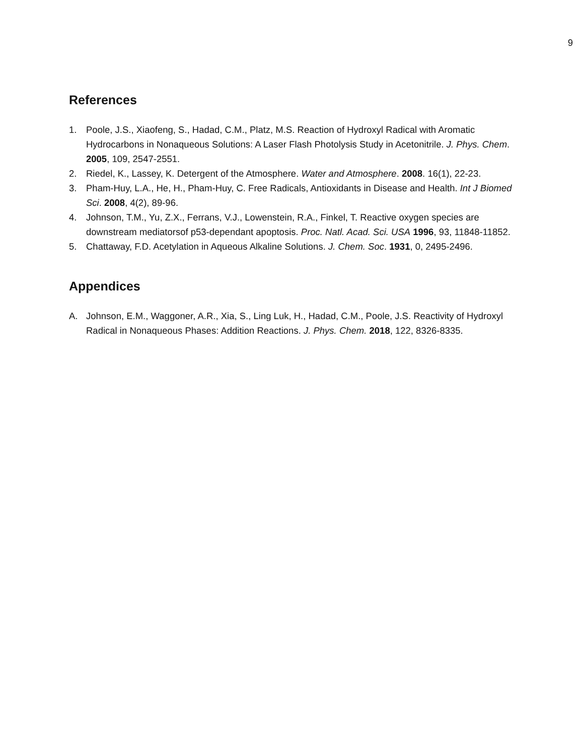9
References
1. Poole, J.S., Xiaofeng, S., Hadad, C.M., Platz, M.S. Reaction of Hydroxyl Radical with Aromatic Hydrocarbons in Nonaqueous Solutions: A Laser Flash Photolysis Study in Acetonitrile. J. Phys. Chem. 2005, 109, 2547-2551.
2. Riedel, K., Lassey, K. Detergent of the Atmosphere. Water and Atmosphere. 2008. 16(1), 22-23.
3. Pham-Huy, L.A., He, H., Pham-Huy, C. Free Radicals, Antioxidants in Disease and Health. Int J Biomed Sci. 2008, 4(2), 89-96.
4. Johnson, T.M., Yu, Z.X., Ferrans, V.J., Lowenstein, R.A., Finkel, T. Reactive oxygen species are downstream mediatorsof p53-dependant apoptosis. Proc. Natl. Acad. Sci. USA 1996, 93, 11848-11852.
5. Chattaway, F.D. Acetylation in Aqueous Alkaline Solutions. J. Chem. Soc. 1931, 0, 2495-2496.
Appendices
A. Johnson, E.M., Waggoner, A.R., Xia, S., Ling Luk, H., Hadad, C.M., Poole, J.S. Reactivity of Hydroxyl Radical in Nonaqueous Phases: Addition Reactions. J. Phys. Chem. 2018, 122, 8326-8335.